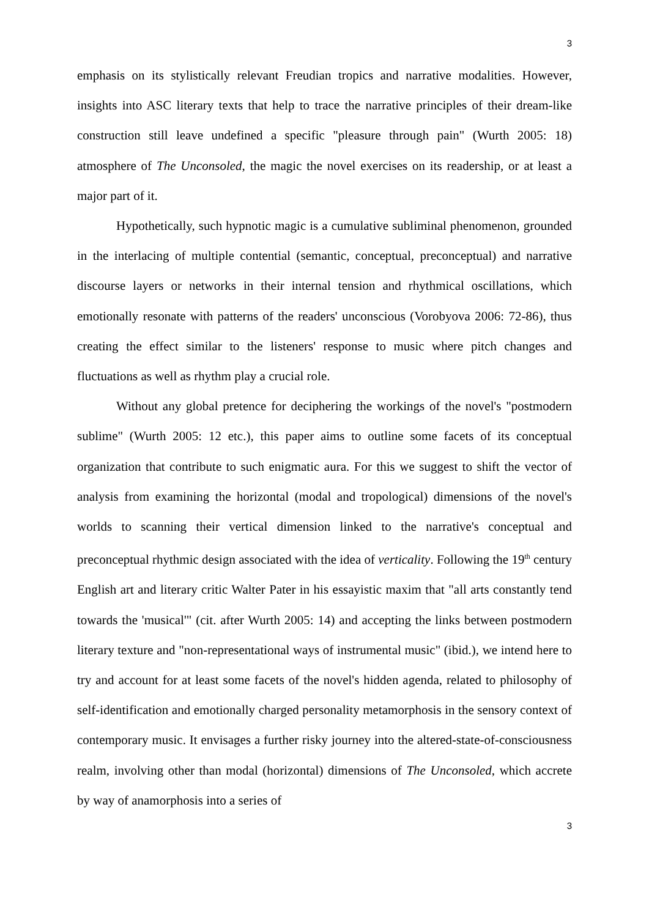3
emphasis on its stylistically relevant Freudian tropics and narrative modalities. However, insights into ASC literary texts that help to trace the narrative principles of their dream-like construction still leave undefined a specific "pleasure through pain" (Wurth 2005: 18) atmosphere of The Unconsoled, the magic the novel exercises on its readership, or at least a major part of it.
Hypothetically, such hypnotic magic is a cumulative subliminal phenomenon, grounded in the interlacing of multiple contential (semantic, conceptual, preconceptual) and narrative discourse layers or networks in their internal tension and rhythmical oscillations, which emotionally resonate with patterns of the readers' unconscious (Vorobyova 2006: 72-86), thus creating the effect similar to the listeners' response to music where pitch changes and fluctuations as well as rhythm play a crucial role.
Without any global pretence for deciphering the workings of the novel's "postmodern sublime" (Wurth 2005: 12 etc.), this paper aims to outline some facets of its conceptual organization that contribute to such enigmatic aura. For this we suggest to shift the vector of analysis from examining the horizontal (modal and tropological) dimensions of the novel's worlds to scanning their vertical dimension linked to the narrative's conceptual and preconceptual rhythmic design associated with the idea of verticality. Following the 19<sup>th</sup> century English art and literary critic Walter Pater in his essayistic maxim that "all arts constantly tend towards the 'musical'" (cit. after Wurth 2005: 14) and accepting the links between postmodern literary texture and "non-representational ways of instrumental music" (ibid.), we intend here to try and account for at least some facets of the novel's hidden agenda, related to philosophy of self-identification and emotionally charged personality metamorphosis in the sensory context of contemporary music. It envisages a further risky journey into the altered-state-of-consciousness realm, involving other than modal (horizontal) dimensions of The Unconsoled, which accrete by way of anamorphosis into a series of
3